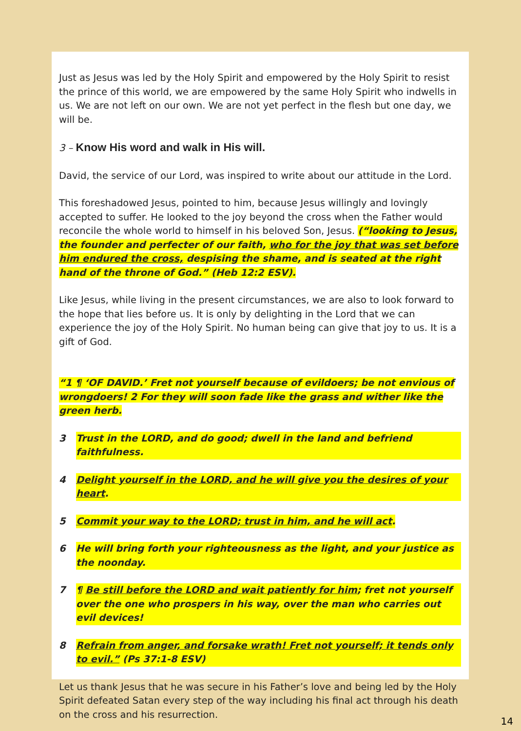Just as Jesus was led by the Holy Spirit and empowered by the Holy Spirit to resist the prince of this world, we are empowered by the same Holy Spirit who indwells in us. We are not left on our own. We are not yet perfect in the flesh but one day, we will be.
3 – Know His word and walk in His will.
David, the service of our Lord, was inspired to write about our attitude in the Lord.
This foreshadowed Jesus, pointed to him, because Jesus willingly and lovingly accepted to suffer. He looked to the joy beyond the cross when the Father would reconcile the whole world to himself in his beloved Son, Jesus. (“looking to Jesus, the founder and perfecter of our faith, who for the joy that was set before him endured the cross, despising the shame, and is seated at the right hand of the throne of God.” (Heb 12:2 ESV).
Like Jesus, while living in the present circumstances, we are also to look forward to the hope that lies before us. It is only by delighting in the Lord that we can experience the joy of the Holy Spirit. No human being can give that joy to us. It is a gift of God.
“1 ¶ ‘OF DAVID.’ Fret not yourself because of evildoers; be not envious of wrongdoers! 2 For they will soon fade like the grass and wither like the green herb.
3 Trust in the LORD, and do good; dwell in the land and befriend faithfulness.
4 Delight yourself in the LORD, and he will give you the desires of your heart.
5 Commit your way to the LORD; trust in him, and he will act.
6 He will bring forth your righteousness as the light, and your justice as the noonday.
7 ¶ Be still before the LORD and wait patiently for him; fret not yourself over the one who prospers in his way, over the man who carries out evil devices!
8 Refrain from anger, and forsake wrath! Fret not yourself; it tends only to evil.” (Ps 37:1-8 ESV)
Let us thank Jesus that he was secure in his Father’s love and being led by the Holy Spirit defeated Satan every step of the way including his final act through his death on the cross and his resurrection.
14